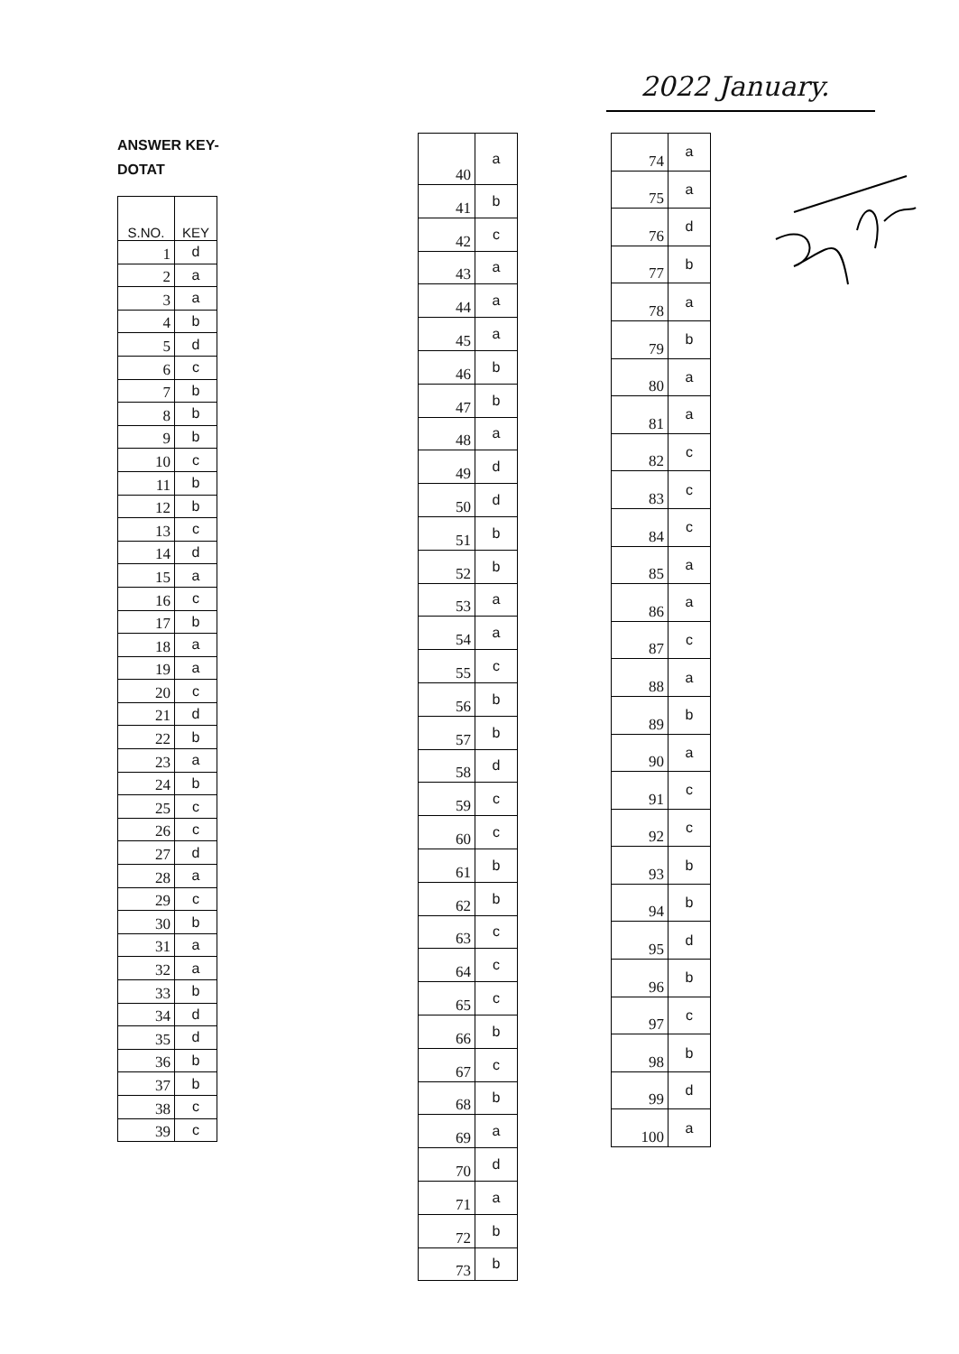2022 January.
ANSWER KEY-
DOTAT
| S.NO. | KEY |
| --- | --- |
| 1 | d |
| 2 | a |
| 3 | a |
| 4 | b |
| 5 | d |
| 6 | c |
| 7 | b |
| 8 | b |
| 9 | b |
| 10 | c |
| 11 | b |
| 12 | b |
| 13 | c |
| 14 | d |
| 15 | a |
| 16 | c |
| 17 | b |
| 18 | a |
| 19 | a |
| 20 | c |
| 21 | d |
| 22 | b |
| 23 | a |
| 24 | b |
| 25 | c |
| 26 | c |
| 27 | d |
| 28 | a |
| 29 | c |
| 30 | b |
| 31 | a |
| 32 | a |
| 33 | b |
| 34 | d |
| 35 | d |
| 36 | b |
| 37 | b |
| 38 | c |
| 39 | c |
| 40 | a |
| 41 | b |
| 42 | c |
| 43 | a |
| 44 | a |
| 45 | a |
| 46 | b |
| 47 | b |
| 48 | a |
| 49 | d |
| 50 | d |
| 51 | b |
| 52 | b |
| 53 | a |
| 54 | a |
| 55 | c |
| 56 | b |
| 57 | b |
| 58 | d |
| 59 | c |
| 60 | c |
| 61 | b |
| 62 | b |
| 63 | c |
| 64 | c |
| 65 | c |
| 66 | b |
| 67 | c |
| 68 | b |
| 69 | a |
| 70 | d |
| 71 | a |
| 72 | b |
| 73 | b |
| 74 | a |
| 75 | a |
| 76 | d |
| 77 | b |
| 78 | a |
| 79 | b |
| 80 | a |
| 81 | a |
| 82 | c |
| 83 | c |
| 84 | c |
| 85 | a |
| 86 | a |
| 87 | c |
| 88 | a |
| 89 | b |
| 90 | a |
| 91 | c |
| 92 | c |
| 93 | b |
| 94 | b |
| 95 | d |
| 96 | b |
| 97 | c |
| 98 | b |
| 99 | d |
| 100 | a |